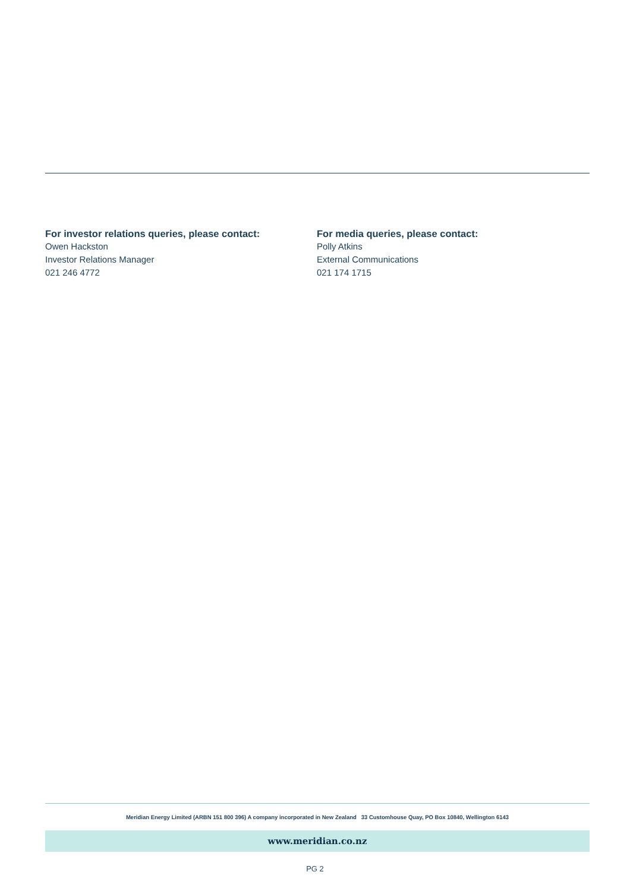For investor relations queries, please contact:
Owen Hackston
Investor Relations Manager
021 246 4772
For media queries, please contact:
Polly Atkins
External Communications
021 174 1715
Meridian Energy Limited (ARBN 151 800 396) A company incorporated in New Zealand 33 Customhouse Quay, PO Box 10840, Wellington 6143
www.meridian.co.nz
PG 2